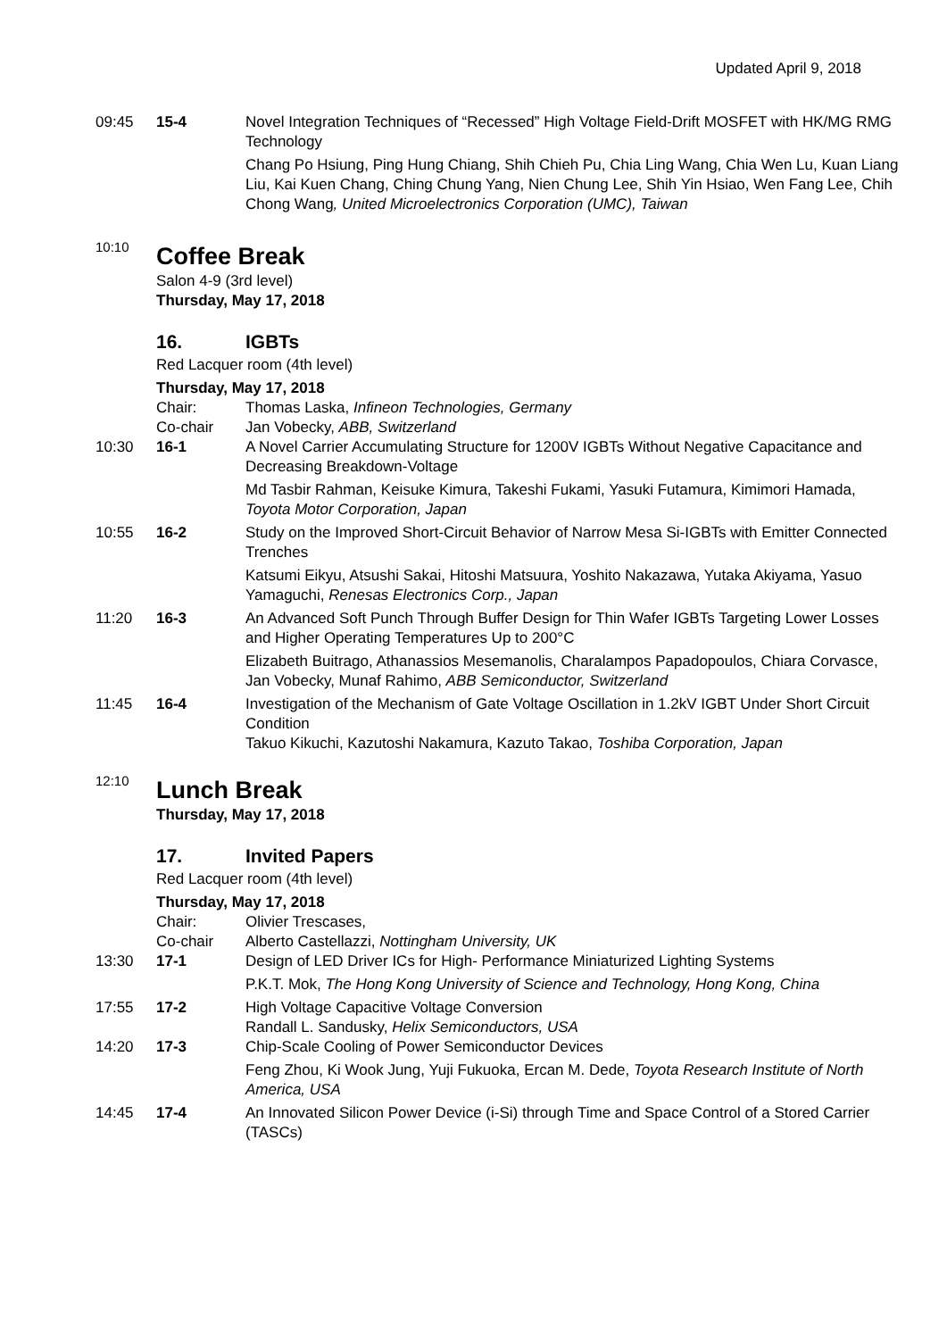Updated April 9, 2018
09:45 15-4 Novel Integration Techniques of “Recessed” High Voltage Field-Drift MOSFET with HK/MG RMG Technology
Chang Po Hsiung, Ping Hung Chiang, Shih Chieh Pu, Chia Ling Wang, Chia Wen Lu, Kuan Liang Liu, Kai Kuen Chang, Ching Chung Yang, Nien Chung Lee, Shih Yin Hsiao, Wen Fang Lee, Chih Chong Wang, United Microelectronics Corporation (UMC), Taiwan
10:10
Coffee Break
Salon 4-9 (3rd level)
Thursday, May 17, 2018
16. IGBTs
Red Lacquer room (4th level)
Thursday, May 17, 2018
Chair: Thomas Laska, Infineon Technologies, Germany
Co-chair Jan Vobecky, ABB, Switzerland
10:30 16-1 A Novel Carrier Accumulating Structure for 1200V IGBTs Without Negative Capacitance and Decreasing Breakdown-Voltage
Md Tasbir Rahman, Keisuke Kimura, Takeshi Fukami, Yasuki Futamura, Kimimori Hamada, Toyota Motor Corporation, Japan
10:55 16-2 Study on the Improved Short-Circuit Behavior of Narrow Mesa Si-IGBTs with Emitter Connected Trenches
Katsumi Eikyu, Atsushi Sakai, Hitoshi Matsuura, Yoshito Nakazawa, Yutaka Akiyama, Yasuo Yamaguchi, Renesas Electronics Corp., Japan
11:20 16-3 An Advanced Soft Punch Through Buffer Design for Thin Wafer IGBTs Targeting Lower Losses and Higher Operating Temperatures Up to 200°C
Elizabeth Buitrago, Athanassios Mesemanolis, Charalampos Papadopoulos, Chiara Corvasce, Jan Vobecky, Munaf Rahimo, ABB Semiconductor, Switzerland
11:45 16-4 Investigation of the Mechanism of Gate Voltage Oscillation in 1.2kV IGBT Under Short Circuit Condition
Takuo Kikuchi, Kazutoshi Nakamura, Kazuto Takao, Toshiba Corporation, Japan
12:10
Lunch Break
Thursday, May 17, 2018
17. Invited Papers
Red Lacquer room (4th level)
Thursday, May 17, 2018
Chair: Olivier Trescases,
Co-chair Alberto Castellazzi, Nottingham University, UK
13:30 17-1 Design of LED Driver ICs for High- Performance Miniaturized Lighting Systems
P.K.T. Mok, The Hong Kong University of Science and Technology, Hong Kong, China
17:55 17-2 High Voltage Capacitive Voltage Conversion
Randall L. Sandusky, Helix Semiconductors, USA
14:20 17-3 Chip-Scale Cooling of Power Semiconductor Devices
Feng Zhou, Ki Wook Jung, Yuji Fukuoka, Ercan M. Dede, Toyota Research Institute of North America, USA
14:45 17-4 An Innovated Silicon Power Device (i-Si) through Time and Space Control of a Stored Carrier (TASCs)